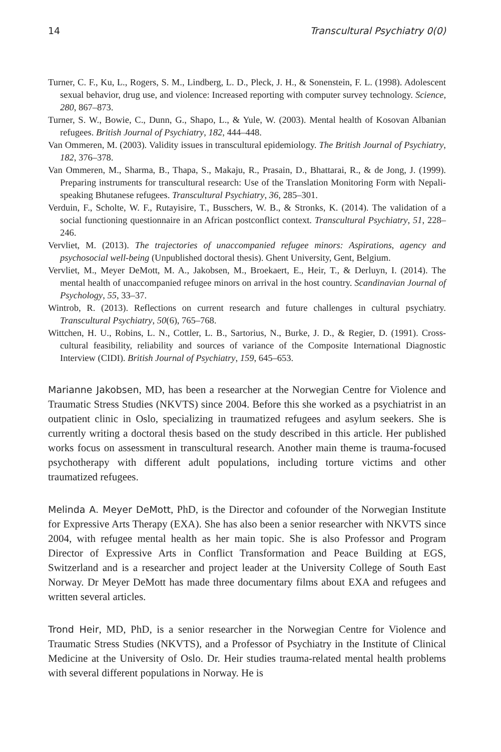14 Transcultural Psychiatry 0(0)
Turner, C. F., Ku, L., Rogers, S. M., Lindberg, L. D., Pleck, J. H., & Sonenstein, F. L. (1998). Adolescent sexual behavior, drug use, and violence: Increased reporting with computer survey technology. Science, 280, 867–873.
Turner, S. W., Bowie, C., Dunn, G., Shapo, L., & Yule, W. (2003). Mental health of Kosovan Albanian refugees. British Journal of Psychiatry, 182, 444–448.
Van Ommeren, M. (2003). Validity issues in transcultural epidemiology. The British Journal of Psychiatry, 182, 376–378.
Van Ommeren, M., Sharma, B., Thapa, S., Makaju, R., Prasain, D., Bhattarai, R., & de Jong, J. (1999). Preparing instruments for transcultural research: Use of the Translation Monitoring Form with Nepali-speaking Bhutanese refugees. Transcultural Psychiatry, 36, 285–301.
Verduin, F., Scholte, W. F., Rutayisire, T., Busschers, W. B., & Stronks, K. (2014). The validation of a social functioning questionnaire in an African postconflict context. Transcultural Psychiatry, 51, 228–246.
Vervliet, M. (2013). The trajectories of unaccompanied refugee minors: Aspirations, agency and psychosocial well-being (Unpublished doctoral thesis). Ghent University, Gent, Belgium.
Vervliet, M., Meyer DeMott, M. A., Jakobsen, M., Broekaert, E., Heir, T., & Derluyn, I. (2014). The mental health of unaccompanied refugee minors on arrival in the host country. Scandinavian Journal of Psychology, 55, 33–37.
Wintrob, R. (2013). Reflections on current research and future challenges in cultural psychiatry. Transcultural Psychiatry, 50(6), 765–768.
Wittchen, H. U., Robins, L. N., Cottler, L. B., Sartorius, N., Burke, J. D., & Regier, D. (1991). Cross-cultural feasibility, reliability and sources of variance of the Composite International Diagnostic Interview (CIDI). British Journal of Psychiatry, 159, 645–653.
Marianne Jakobsen, MD, has been a researcher at the Norwegian Centre for Violence and Traumatic Stress Studies (NKVTS) since 2004. Before this she worked as a psychiatrist in an outpatient clinic in Oslo, specializing in traumatized refugees and asylum seekers. She is currently writing a doctoral thesis based on the study described in this article. Her published works focus on assessment in transcultural research. Another main theme is trauma-focused psychotherapy with different adult populations, including torture victims and other traumatized refugees.
Melinda A. Meyer DeMott, PhD, is the Director and cofounder of the Norwegian Institute for Expressive Arts Therapy (EXA). She has also been a senior researcher with NKVTS since 2004, with refugee mental health as her main topic. She is also Professor and Program Director of Expressive Arts in Conflict Transformation and Peace Building at EGS, Switzerland and is a researcher and project leader at the University College of South East Norway. Dr Meyer DeMott has made three documentary films about EXA and refugees and written several articles.
Trond Heir, MD, PhD, is a senior researcher in the Norwegian Centre for Violence and Traumatic Stress Studies (NKVTS), and a Professor of Psychiatry in the Institute of Clinical Medicine at the University of Oslo. Dr. Heir studies trauma-related mental health problems with several different populations in Norway. He is